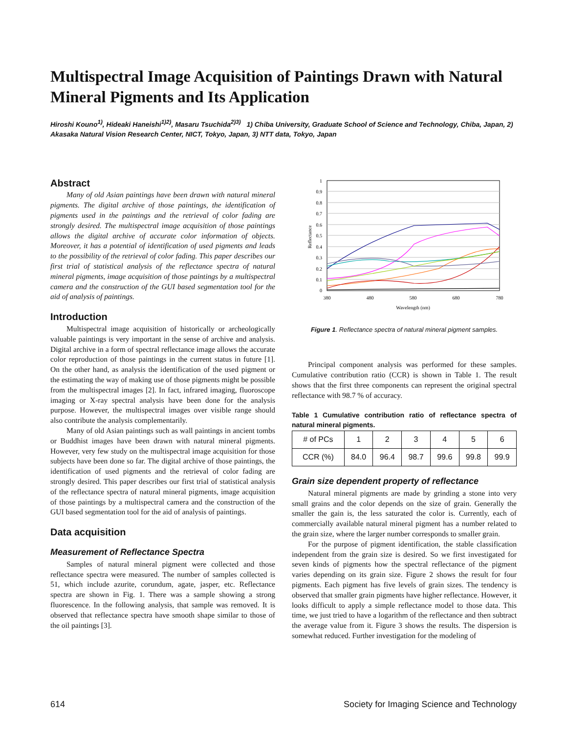Multispectral Image Acquisition of Paintings Drawn with Natural Mineral Pigments and Its Application
Hiroshi Kouno<sup>1)</sup>, Hideaki Haneishi<sup>1)2)</sup>, Masaru Tsuchida<sup>2)3)</sup> 1) Chiba University, Graduate School of Science and Technology, Chiba, Japan, 2) Akasaka Natural Vision Research Center, NICT, Tokyo, Japan, 3) NTT data, Tokyo, Japan
Abstract
Many of old Asian paintings have been drawn with natural mineral pigments. The digital archive of those paintings, the identification of pigments used in the paintings and the retrieval of color fading are strongly desired. The multispectral image acquisition of those paintings allows the digital archive of accurate color information of objects. Moreover, it has a potential of identification of used pigments and leads to the possibility of the retrieval of color fading. This paper describes our first trial of statistical analysis of the reflectance spectra of natural mineral pigments, image acquisition of those paintings by a multispectral camera and the construction of the GUI based segmentation tool for the aid of analysis of paintings.
Introduction
Multispectral image acquisition of historically or archeologically valuable paintings is very important in the sense of archive and analysis. Digital archive in a form of spectral reflectance image allows the accurate color reproduction of those paintings in the current status in future [1]. On the other hand, as analysis the identification of the used pigment or the estimating the way of making use of those pigments might be possible from the multispectral images [2]. In fact, infrared imaging, fluoroscope imaging or X-ray spectral analysis have been done for the analysis purpose. However, the multispectral images over visible range should also contribute the analysis complementarily.
Many of old Asian paintings such as wall paintings in ancient tombs or Buddhist images have been drawn with natural mineral pigments. However, very few study on the multispectral image acquisition for those subjects have been done so far. The digital archive of those paintings, the identification of used pigments and the retrieval of color fading are strongly desired. This paper describes our first trial of statistical analysis of the reflectance spectra of natural mineral pigments, image acquisition of those paintings by a multispectral camera and the construction of the GUI based segmentation tool for the aid of analysis of paintings.
Data acquisition
Measurement of Reflectance Spectra
Samples of natural mineral pigment were collected and those reflectance spectra were measured. The number of samples collected is 51, which include azurite, corundum, agate, jasper, etc. Reflectance spectra are shown in Fig. 1. There was a sample showing a strong fluorescence. In the following analysis, that sample was removed. It is observed that reflectance spectra have smooth shape similar to those of the oil paintings [3].
1
0.9
0.8
0.7
0.6
0.5
0.4
0.3
0.2
0.1
0
380
480
580
680
780
Wavelength (nm)
Reflectance
Figure 1. Reflectance spectra of natural mineral pigment samples.
Principal component analysis was performed for these samples. Cumulative contribution ratio (CCR) is shown in Table 1. The result shows that the first three components can represent the original spectral reflectance with 98.7 % of accuracy.
Table 1 Cumulative contribution ratio of reflectance spectra of natural mineral pigments.
| # of PCs | 1 | 2 | 3 | 4 | 5 | 6 |
| --- | --- | --- | --- | --- | --- | --- |
| CCR (%) | 84.0 | 96.4 | 98.7 | 99.6 | 99.8 | 99.9 |
Grain size dependent property of reflectance
Natural mineral pigments are made by grinding a stone into very small grains and the color depends on the size of grain. Generally the smaller the gain is, the less saturated the color is. Currently, each of commercially available natural mineral pigment has a number related to the grain size, where the larger number corresponds to smaller grain.
For the purpose of pigment identification, the stable classification independent from the grain size is desired. So we first investigated for seven kinds of pigments how the spectral reflectance of the pigment varies depending on its grain size. Figure 2 shows the result for four pigments. Each pigment has five levels of grain sizes. The tendency is observed that smaller grain pigments have higher reflectance. However, it looks difficult to apply a simple reflectance model to those data. This time, we just tried to have a logarithm of the reflectance and then subtract the average value from it. Figure 3 shows the results. The dispersion is somewhat reduced. Further investigation for the modeling of
614 Society for Imaging Science and Technology